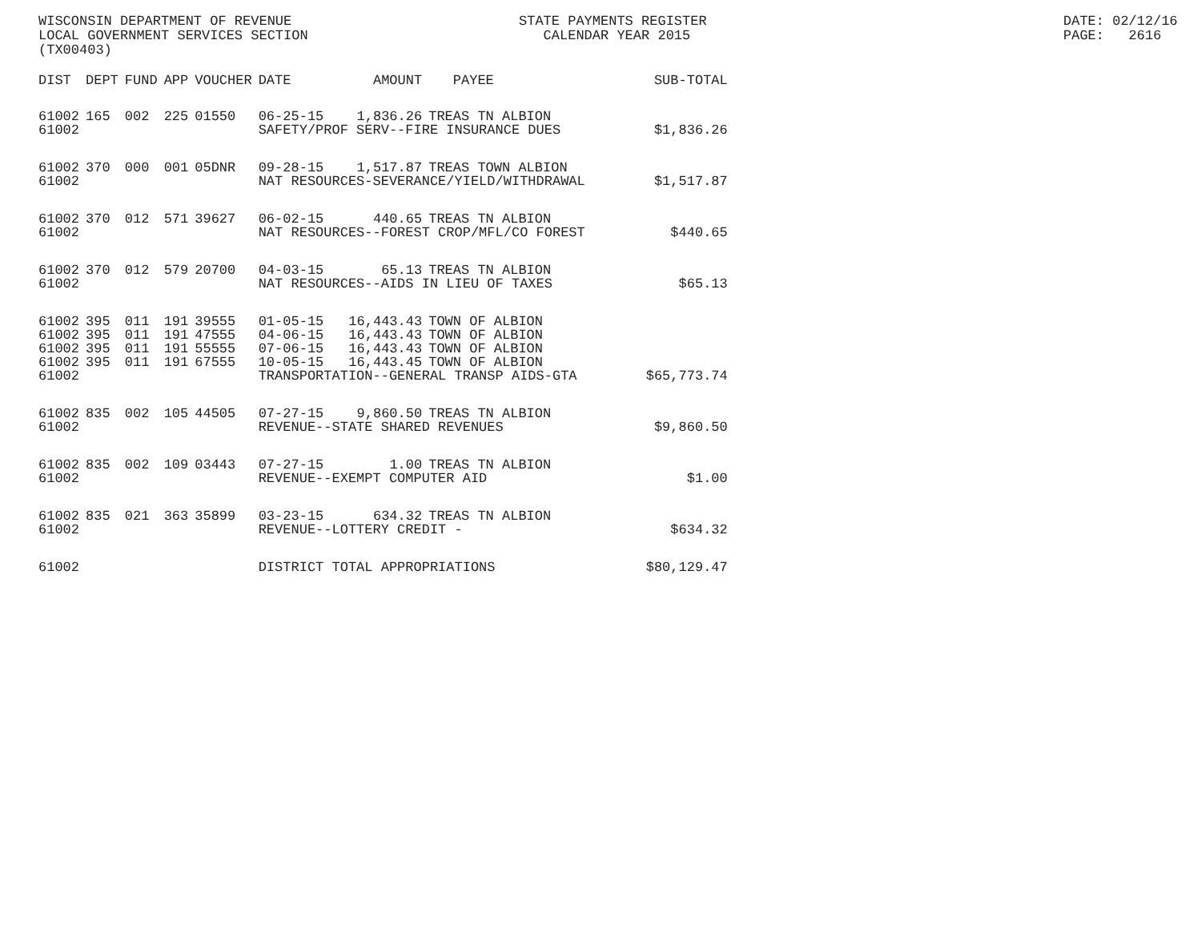WISCONSIN DEPARTMENT OF REVENUE LOCAL GOVERNMENT SERVICES SECTION (TX00403)
STATE PAYMENTS REGISTER CALENDAR YEAR 2015
DATE: 02/12/16 PAGE: 2616
| DIST | DEPT | FUND | APP | VOUCHER | DATE | AMOUNT | PAYEE | SUB-TOTAL |
| --- | --- | --- | --- | --- | --- | --- | --- | --- |
| 61002 | 165 | 002 | 225 | 01550 | 06-25-15 | 1,836.26 | TREAS TN ALBION | |
| 61002 | | | | | SAFETY/PROF SERV--FIRE INSURANCE DUES | | | $1,836.26 |
| 61002 | 370 | 000 | 001 | 05DNR | 09-28-15 | 1,517.87 | TREAS TOWN ALBION | |
| 61002 | | | | | NAT RESOURCES-SEVERANCE/YIELD/WITHDRAWAL | | | $1,517.87 |
| 61002 | 370 | 012 | 571 | 39627 | 06-02-15 | 440.65 | TREAS TN ALBION | |
| 61002 | | | | | NAT RESOURCES--FOREST CROP/MFL/CO FOREST | | | $440.65 |
| 61002 | 370 | 012 | 579 | 20700 | 04-03-15 | 65.13 | TREAS TN ALBION | |
| 61002 | | | | | NAT RESOURCES--AIDS IN LIEU OF TAXES | | | $65.13 |
| 61002 | 395 | 011 | 191 | 39555 | 01-05-15 | 16,443.43 | TOWN OF ALBION | |
| 61002 | 395 | 011 | 191 | 47555 | 04-06-15 | 16,443.43 | TOWN OF ALBION | |
| 61002 | 395 | 011 | 191 | 55555 | 07-06-15 | 16,443.43 | TOWN OF ALBION | |
| 61002 | 395 | 011 | 191 | 67555 | 10-05-15 | 16,443.45 | TOWN OF ALBION | |
| 61002 | | | | | TRANSPORTATION--GENERAL TRANSP AIDS-GTA | | | $65,773.74 |
| 61002 | 835 | 002 | 105 | 44505 | 07-27-15 | 9,860.50 | TREAS TN ALBION | |
| 61002 | | | | | REVENUE--STATE SHARED REVENUES | | | $9,860.50 |
| 61002 | 835 | 002 | 109 | 03443 | 07-27-15 | 1.00 | TREAS TN ALBION | |
| 61002 | | | | | REVENUE--EXEMPT COMPUTER AID | | | $1.00 |
| 61002 | 835 | 021 | 363 | 35899 | 03-23-15 | 634.32 | TREAS TN ALBION | |
| 61002 | | | | | REVENUE--LOTTERY CREDIT - | | | $634.32 |
| 61002 | | | | | DISTRICT TOTAL APPROPRIATIONS | | | $80,129.47 |